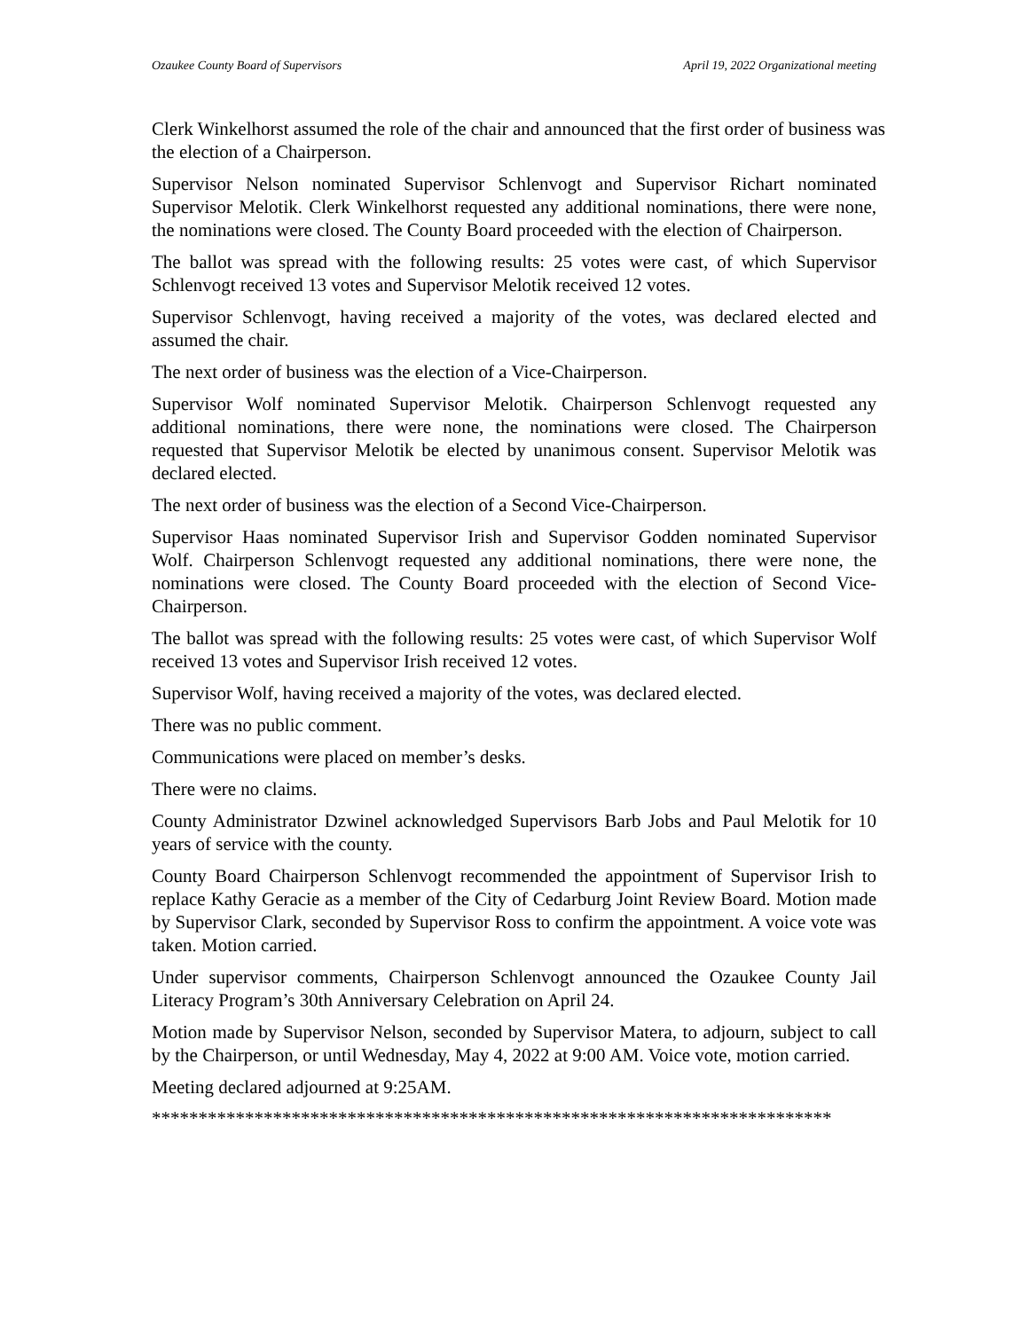Ozaukee County Board of Supervisors April 19, 2022 Organizational meeting
Clerk Winkelhorst assumed the role of the chair and announced that the first order of business was the election of a Chairperson.
Supervisor Nelson nominated Supervisor Schlenvogt and Supervisor Richart nominated Supervisor Melotik. Clerk Winkelhorst requested any additional nominations, there were none, the nominations were closed. The County Board proceeded with the election of Chairperson.
The ballot was spread with the following results: 25 votes were cast, of which Supervisor Schlenvogt received 13 votes and Supervisor Melotik received 12 votes.
Supervisor Schlenvogt, having received a majority of the votes, was declared elected and assumed the chair.
The next order of business was the election of a Vice-Chairperson.
Supervisor Wolf nominated Supervisor Melotik. Chairperson Schlenvogt requested any additional nominations, there were none, the nominations were closed. The Chairperson requested that Supervisor Melotik be elected by unanimous consent. Supervisor Melotik was declared elected.
The next order of business was the election of a Second Vice-Chairperson.
Supervisor Haas nominated Supervisor Irish and Supervisor Godden nominated Supervisor Wolf. Chairperson Schlenvogt requested any additional nominations, there were none, the nominations were closed. The County Board proceeded with the election of Second Vice-Chairperson.
The ballot was spread with the following results: 25 votes were cast, of which Supervisor Wolf received 13 votes and Supervisor Irish received 12 votes.
Supervisor Wolf, having received a majority of the votes, was declared elected.
There was no public comment.
Communications were placed on member’s desks.
There were no claims.
County Administrator Dzwinel acknowledged Supervisors Barb Jobs and Paul Melotik for 10 years of service with the county.
County Board Chairperson Schlenvogt recommended the appointment of Supervisor Irish to replace Kathy Geracie as a member of the City of Cedarburg Joint Review Board. Motion made by Supervisor Clark, seconded by Supervisor Ross to confirm the appointment. A voice vote was taken. Motion carried.
Under supervisor comments, Chairperson Schlenvogt announced the Ozaukee County Jail Literacy Program’s 30th Anniversary Celebration on April 24.
Motion made by Supervisor Nelson, seconded by Supervisor Matera, to adjourn, subject to call by the Chairperson, or until Wednesday, May 4, 2022 at 9:00 AM. Voice vote, motion carried.
Meeting declared adjourned at 9:25AM.
*************************************************************************